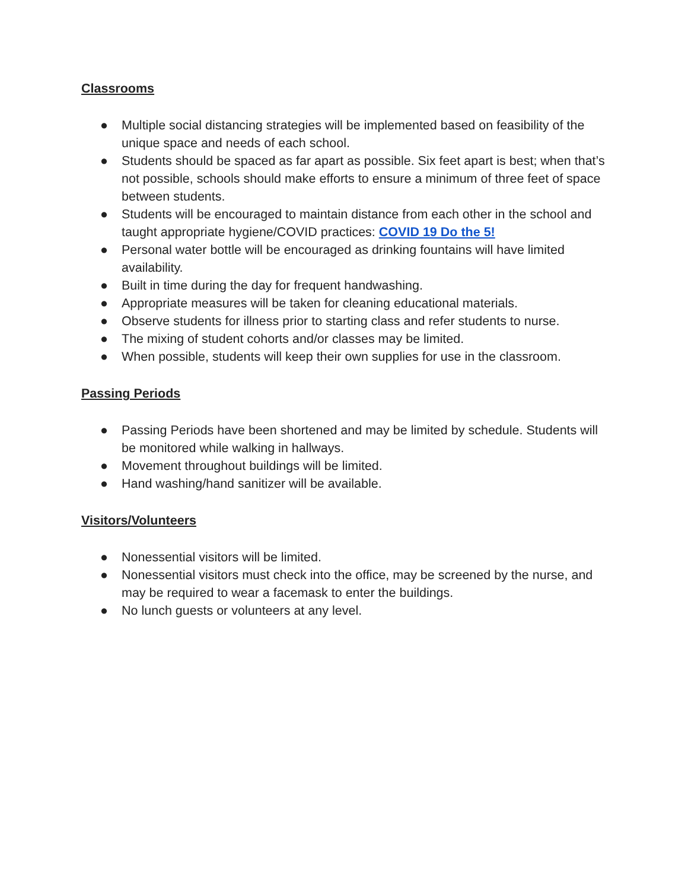Classrooms
● Multiple social distancing strategies will be implemented based on feasibility of the unique space and needs of each school.
● Students should be spaced as far apart as possible. Six feet apart is best; when that’s not possible, schools should make efforts to ensure a minimum of three feet of space between students.
● Students will be encouraged to maintain distance from each other in the school and taught appropriate hygiene/COVID practices: COVID 19 Do the 5!
● Personal water bottle will be encouraged as drinking fountains will have limited availability.
● Built in time during the day for frequent handwashing.
● Appropriate measures will be taken for cleaning educational materials.
● Observe students for illness prior to starting class and refer students to nurse.
● The mixing of student cohorts and/or classes may be limited.
● When possible, students will keep their own supplies for use in the classroom.
Passing Periods
● Passing Periods have been shortened and may be limited by schedule. Students will be monitored while walking in hallways.
● Movement throughout buildings will be limited.
● Hand washing/hand sanitizer will be available.
Visitors/Volunteers
● Nonessential visitors will be limited.
● Nonessential visitors must check into the office, may be screened by the nurse, and may be required to wear a facemask to enter the buildings.
● No lunch guests or volunteers at any level.